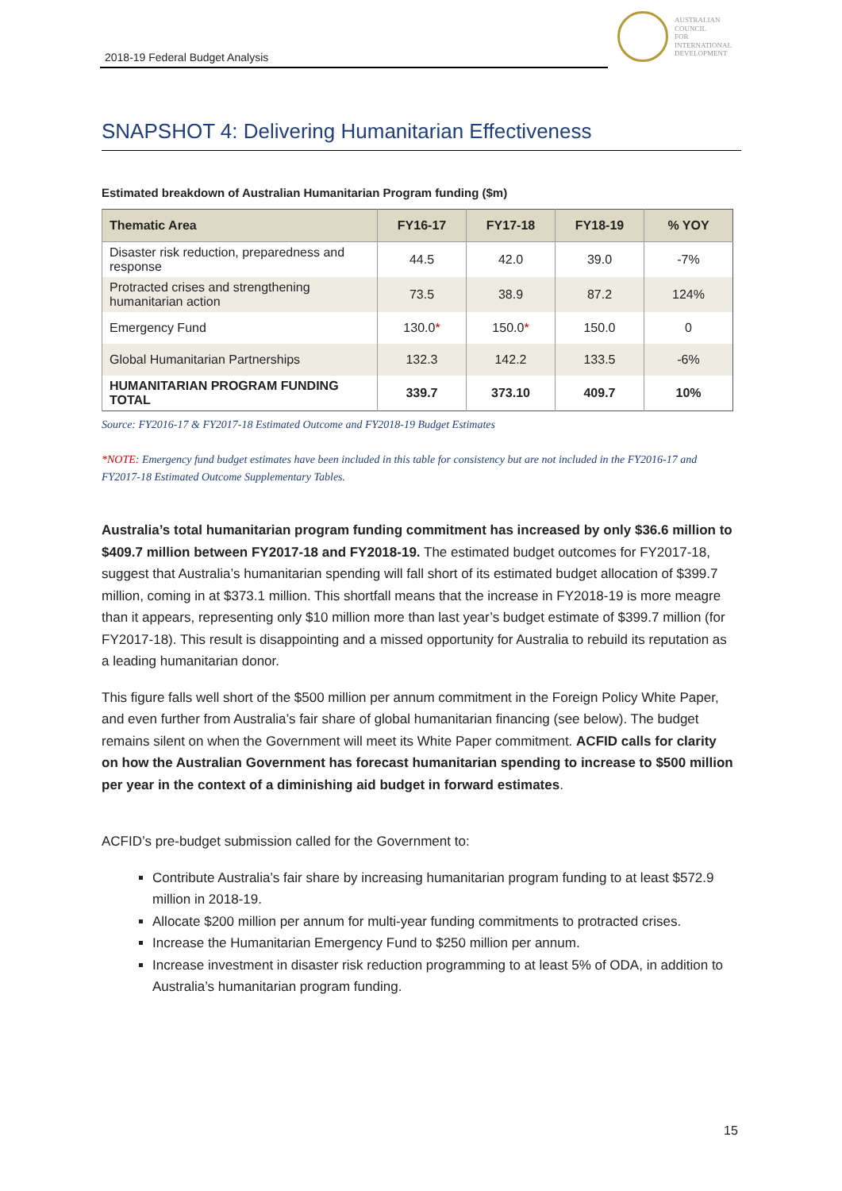2018-19 Federal Budget Analysis
AUSTRALIAN
COUNCIL
FOR
INTERNATIONAL
DEVELOPMENT
SNAPSHOT 4: Delivering Humanitarian Effectiveness
Estimated breakdown of Australian Humanitarian Program funding ($m)
| Thematic Area | FY16-17 | FY17-18 | FY18-19 | % YOY |
| --- | --- | --- | --- | --- |
| Disaster risk reduction, preparedness and response | 44.5 | 42.0 | 39.0 | -7% |
| Protracted crises and strengthening humanitarian action | 73.5 | 38.9 | 87.2 | 124% |
| Emergency Fund | 130.0 * | 150.0 * | 150.0 | 0 |
| Global Humanitarian Partnerships | 132.3 | 142.2 | 133.5 | -6% |
| HUMANITARIAN PROGRAM FUNDING TOTAL | 339.7 | 373.10 | 409.7 | 10% |
Source: FY2016-17 & FY2017-18 Estimated Outcome and FY2018-19 Budget Estimates
*NOTE: Emergency fund budget estimates have been included in this table for consistency but are not included in the FY2016-17 and FY2017-18 Estimated Outcome Supplementary Tables.
Australia’s total humanitarian program funding commitment has increased by only $36.6 million to $409.7 million between FY2017-18 and FY2018-19. The estimated budget outcomes for FY2017-18, suggest that Australia’s humanitarian spending will fall short of its estimated budget allocation of $399.7 million, coming in at $373.1 million. This shortfall means that the increase in FY2018-19 is more meagre than it appears, representing only $10 million more than last year’s budget estimate of $399.7 million (for FY2017-18). This result is disappointing and a missed opportunity for Australia to rebuild its reputation as a leading humanitarian donor.
This figure falls well short of the $500 million per annum commitment in the Foreign Policy White Paper, and even further from Australia’s fair share of global humanitarian financing (see below). The budget remains silent on when the Government will meet its White Paper commitment. ACFID calls for clarity on how the Australian Government has forecast humanitarian spending to increase to $500 million per year in the context of a diminishing aid budget in forward estimates.
ACFID’s pre-budget submission called for the Government to:
Contribute Australia’s fair share by increasing humanitarian program funding to at least $572.9 million in 2018-19.
Allocate $200 million per annum for multi-year funding commitments to protracted crises.
Increase the Humanitarian Emergency Fund to $250 million per annum.
Increase investment in disaster risk reduction programming to at least 5% of ODA, in addition to Australia’s humanitarian program funding.
15